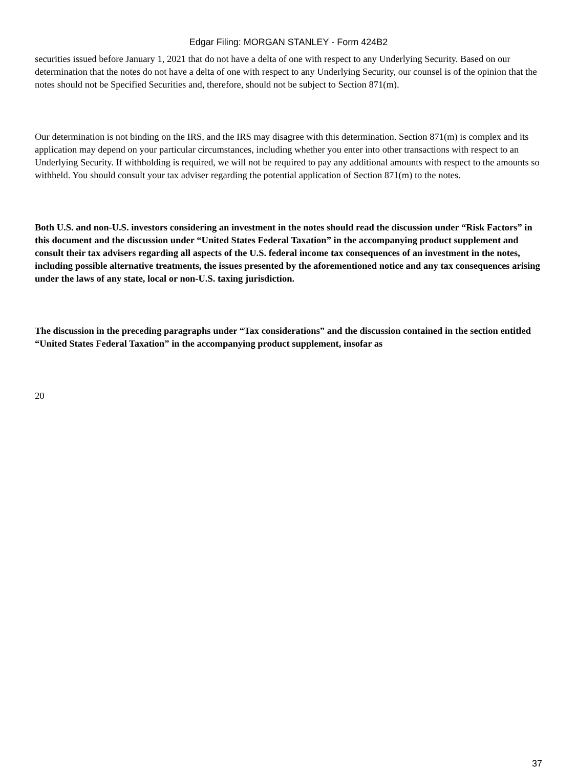Edgar Filing: MORGAN STANLEY - Form 424B2
securities issued before January 1, 2021 that do not have a delta of one with respect to any Underlying Security. Based on our determination that the notes do not have a delta of one with respect to any Underlying Security, our counsel is of the opinion that the notes should not be Specified Securities and, therefore, should not be subject to Section 871(m).
Our determination is not binding on the IRS, and the IRS may disagree with this determination. Section 871(m) is complex and its application may depend on your particular circumstances, including whether you enter into other transactions with respect to an Underlying Security. If withholding is required, we will not be required to pay any additional amounts with respect to the amounts so withheld. You should consult your tax adviser regarding the potential application of Section 871(m) to the notes.
Both U.S. and non-U.S. investors considering an investment in the notes should read the discussion under “Risk Factors” in this document and the discussion under “United States Federal Taxation” in the accompanying product supplement and consult their tax advisers regarding all aspects of the U.S. federal income tax consequences of an investment in the notes, including possible alternative treatments, the issues presented by the aforementioned notice and any tax consequences arising under the laws of any state, local or non-U.S. taxing jurisdiction.
The discussion in the preceding paragraphs under “Tax considerations” and the discussion contained in the section entitled “United States Federal Taxation” in the accompanying product supplement, insofar as
20
37